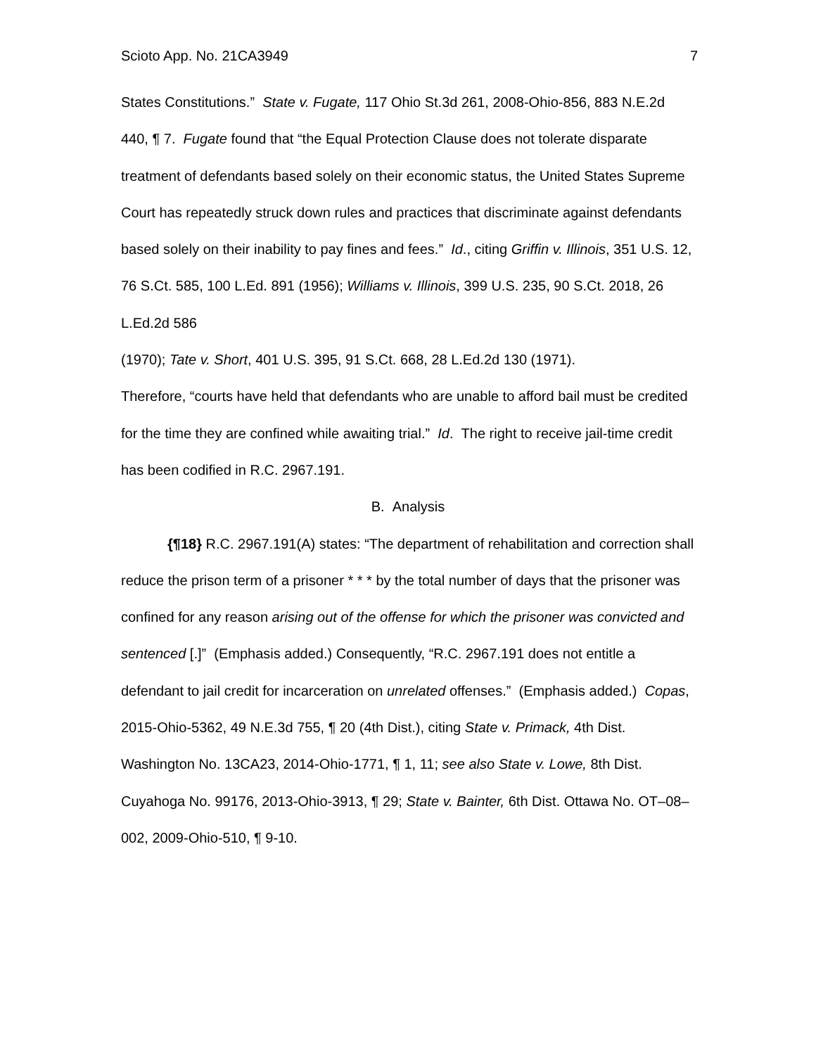Scioto App. No. 21CA3949 7
States Constitutions.” State v. Fugate, 117 Ohio St.3d 261, 2008-Ohio-856, 883 N.E.2d 440, ¶ 7. Fugate found that “the Equal Protection Clause does not tolerate disparate treatment of defendants based solely on their economic status, the United States Supreme Court has repeatedly struck down rules and practices that discriminate against defendants based solely on their inability to pay fines and fees.” Id., citing Griffin v. Illinois, 351 U.S. 12, 76 S.Ct. 585, 100 L.Ed. 891 (1956); Williams v. Illinois, 399 U.S. 235, 90 S.Ct. 2018, 26 L.Ed.2d 586
(1970); Tate v. Short, 401 U.S. 395, 91 S.Ct. 668, 28 L.Ed.2d 130 (1971).
Therefore, “courts have held that defendants who are unable to afford bail must be credited for the time they are confined while awaiting trial.” Id. The right to receive jail-time credit has been codified in R.C. 2967.191.
B. Analysis
{¶18} R.C. 2967.191(A) states: “The department of rehabilitation and correction shall reduce the prison term of a prisoner * * * by the total number of days that the prisoner was confined for any reason arising out of the offense for which the prisoner was convicted and sentenced [.]” (Emphasis added.) Consequently, “R.C. 2967.191 does not entitle a defendant to jail credit for incarceration on unrelated offenses.” (Emphasis added.) Copas, 2015-Ohio-5362, 49 N.E.3d 755, ¶ 20 (4th Dist.), citing State v. Primack, 4th Dist. Washington No. 13CA23, 2014-Ohio-1771, ¶ 1, 11; see also State v. Lowe, 8th Dist. Cuyahoga No. 99176, 2013-Ohio-3913, ¶ 29; State v. Bainter, 6th Dist. Ottawa No. OT–08–002, 2009-Ohio-510, ¶ 9-10.